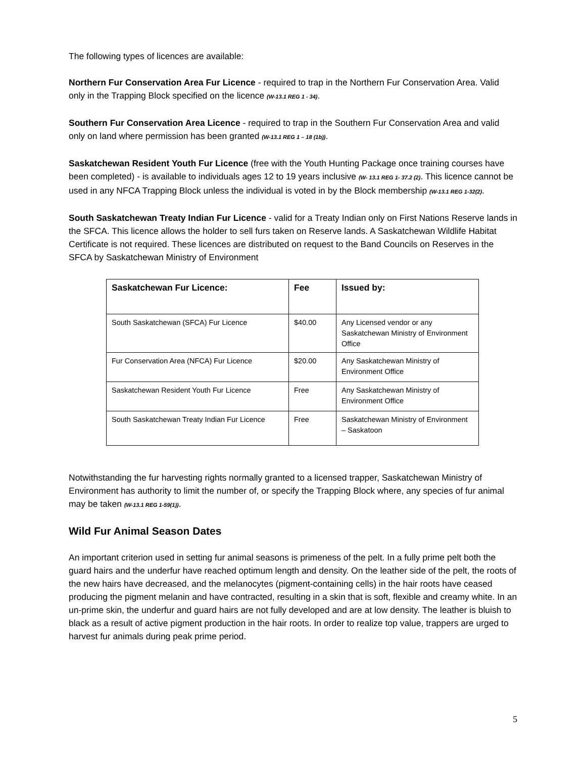The following types of licences are available:
Northern Fur Conservation Area Fur Licence - required to trap in the Northern Fur Conservation Area. Valid only in the Trapping Block specified on the licence (W-13.1 REG 1 - 34).
Southern Fur Conservation Area Licence - required to trap in the Southern Fur Conservation Area and valid only on land where permission has been granted (W-13.1 REG 1 – 18 (1b)).
Saskatchewan Resident Youth Fur Licence (free with the Youth Hunting Package once training courses have been completed) - is available to individuals ages 12 to 19 years inclusive (W- 13.1 REG 1- 37.2 (2). This licence cannot be used in any NFCA Trapping Block unless the individual is voted in by the Block membership (W-13.1 REG 1-32(2).
South Saskatchewan Treaty Indian Fur Licence - valid for a Treaty Indian only on First Nations Reserve lands in the SFCA. This licence allows the holder to sell furs taken on Reserve lands. A Saskatchewan Wildlife Habitat Certificate is not required. These licences are distributed on request to the Band Councils on Reserves in the SFCA by Saskatchewan Ministry of Environment
| Saskatchewan Fur Licence: | Fee | Issued by: |
| --- | --- | --- |
| South Saskatchewan (SFCA) Fur Licence | $40.00 | Any Licensed vendor or any Saskatchewan Ministry of Environment Office |
| Fur Conservation Area (NFCA) Fur Licence | $20.00 | Any Saskatchewan Ministry of Environment Office |
| Saskatchewan Resident Youth Fur Licence | Free | Any Saskatchewan Ministry of Environment Office |
| South Saskatchewan Treaty Indian Fur Licence | Free | Saskatchewan Ministry of Environment – Saskatoon |
Notwithstanding the fur harvesting rights normally granted to a licensed trapper, Saskatchewan Ministry of Environment has authority to limit the number of, or specify the Trapping Block where, any species of fur animal may be taken (W-13.1 REG 1-59(1)).
Wild Fur Animal Season Dates
An important criterion used in setting fur animal seasons is primeness of the pelt. In a fully prime pelt both the guard hairs and the underfur have reached optimum length and density. On the leather side of the pelt, the roots of the new hairs have decreased, and the melanocytes (pigment-containing cells) in the hair roots have ceased producing the pigment melanin and have contracted, resulting in a skin that is soft, flexible and creamy white. In an un-prime skin, the underfur and guard hairs are not fully developed and are at low density. The leather is bluish to black as a result of active pigment production in the hair roots. In order to realize top value, trappers are urged to harvest fur animals during peak prime period.
5